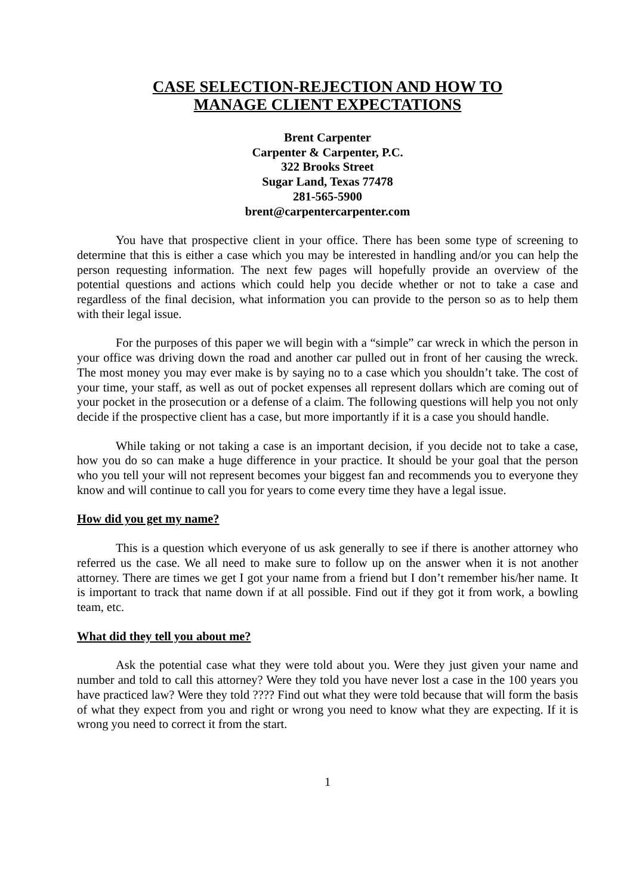CASE SELECTION-REJECTION AND HOW TO
MANAGE CLIENT EXPECTATIONS
Brent Carpenter
Carpenter & Carpenter, P.C.
322 Brooks Street
Sugar Land, Texas 77478
281-565-5900
brent@carpentercarpenter.com
You have that prospective client in your office. There has been some type of screening to determine that this is either a case which you may be interested in handling and/or you can help the person requesting information. The next few pages will hopefully provide an overview of the potential questions and actions which could help you decide whether or not to take a case and regardless of the final decision, what information you can provide to the person so as to help them with their legal issue.
For the purposes of this paper we will begin with a “simple” car wreck in which the person in your office was driving down the road and another car pulled out in front of her causing the wreck. The most money you may ever make is by saying no to a case which you shouldn’t take. The cost of your time, your staff, as well as out of pocket expenses all represent dollars which are coming out of your pocket in the prosecution or a defense of a claim. The following questions will help you not only decide if the prospective client has a case, but more importantly if it is a case you should handle.
While taking or not taking a case is an important decision, if you decide not to take a case, how you do so can make a huge difference in your practice. It should be your goal that the person who you tell your will not represent becomes your biggest fan and recommends you to everyone they know and will continue to call you for years to come every time they have a legal issue.
How did you get my name?
This is a question which everyone of us ask generally to see if there is another attorney who referred us the case. We all need to make sure to follow up on the answer when it is not another attorney. There are times we get I got your name from a friend but I don’t remember his/her name. It is important to track that name down if at all possible. Find out if they got it from work, a bowling team, etc.
What did they tell you about me?
Ask the potential case what they were told about you. Were they just given your name and number and told to call this attorney? Were they told you have never lost a case in the 100 years you have practiced law? Were they told ???? Find out what they were told because that will form the basis of what they expect from you and right or wrong you need to know what they are expecting. If it is wrong you need to correct it from the start.
1